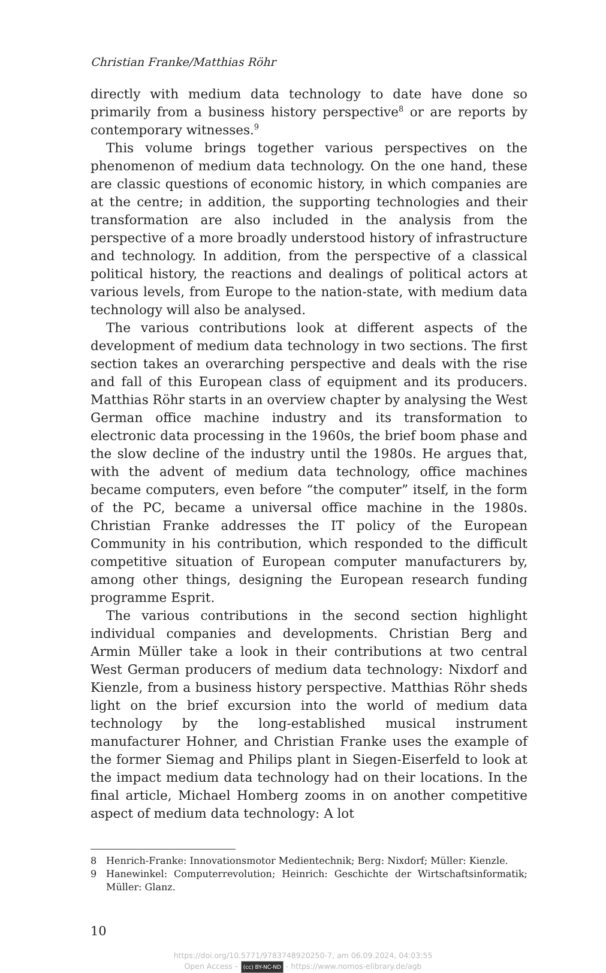Christian Franke/Matthias Röhr
directly with medium data technology to date have done so primarily from a business history perspective<sup>8</sup> or are reports by contemporary witnesses.<sup>9</sup>
This volume brings together various perspectives on the phenomenon of medium data technology. On the one hand, these are classic questions of economic history, in which companies are at the centre; in addition, the supporting technologies and their transformation are also included in the analysis from the perspective of a more broadly understood history of infrastructure and technology. In addition, from the perspective of a classical political history, the reactions and dealings of political actors at various levels, from Europe to the nation-state, with medium data technology will also be analysed.
The various contributions look at different aspects of the development of medium data technology in two sections. The first section takes an overarching perspective and deals with the rise and fall of this European class of equipment and its producers. Matthias Röhr starts in an overview chapter by analysing the West German office machine industry and its transformation to electronic data processing in the 1960s, the brief boom phase and the slow decline of the industry until the 1980s. He argues that, with the advent of medium data technology, office machines became computers, even before “the computer” itself, in the form of the PC, became a universal office machine in the 1980s. Christian Franke addresses the IT policy of the European Community in his contribution, which responded to the difficult competitive situation of European computer manufacturers by, among other things, designing the European research funding programme Esprit.
The various contributions in the second section highlight individual companies and developments. Christian Berg and Armin Müller take a look in their contributions at two central West German producers of medium data technology: Nixdorf and Kienzle, from a business history perspective. Matthias Röhr sheds light on the brief excursion into the world of medium data technology by the long-established musical instrument manufacturer Hohner, and Christian Franke uses the example of the former Siemag and Philips plant in Siegen-Eiserfeld to look at the impact medium data technology had on their locations. In the final article, Michael Homberg zooms in on another competitive aspect of medium data technology: A lot
8 Henrich-Franke: Innovationsmotor Medientechnik; Berg: Nixdorf; Müller: Kienzle.
9 Hanewinkel: Computerrevolution; Heinrich: Geschichte der Wirtschaftsinformatik; Müller: Glanz.
10
https://doi.org/10.5771/9783748920250-7, am 06.09.2024, 04:03:55
Open Access – (cc) BY-NC-ND - https://www.nomos-elibrary.de/agb